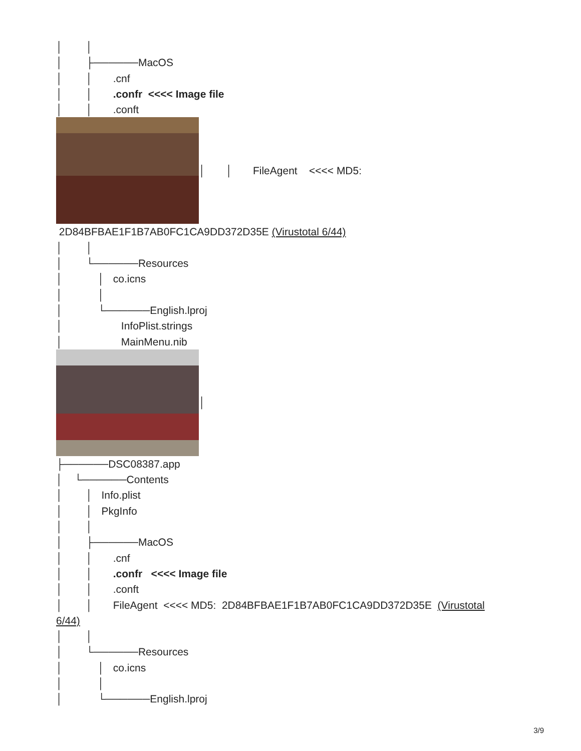│ │
│ ├──────MacOS
│ │ .cnf
│ │ .confr <<<< Image file
│ │ .conft
│ │ FileAgent <<<< MD5:
2D84BFBAE1F1B7AB0FC1CA9DD372D35E (Virustotal 6/44)
│ │
│ └──────Resources
│ │ co.icns
│ │
│ └──────English.lproj
│ InfoPlist.strings
│ MainMenu.nib
│
├──────DSC08387.app
│ └──────Contents
│ │ Info.plist
│ │ PkgInfo
│ │
│ ├──────MacOS
│ │ .cnf
│ │ .confr <<<< Image file
│ │ .conft
│ │ FileAgent <<<< MD5: 2D84BFBAE1F1B7AB0FC1CA9DD372D35E (Virustotal
6/44)
│ │
│ └──────Resources
│ │ co.icns
│ │
│ └──────English.lproj
3/9